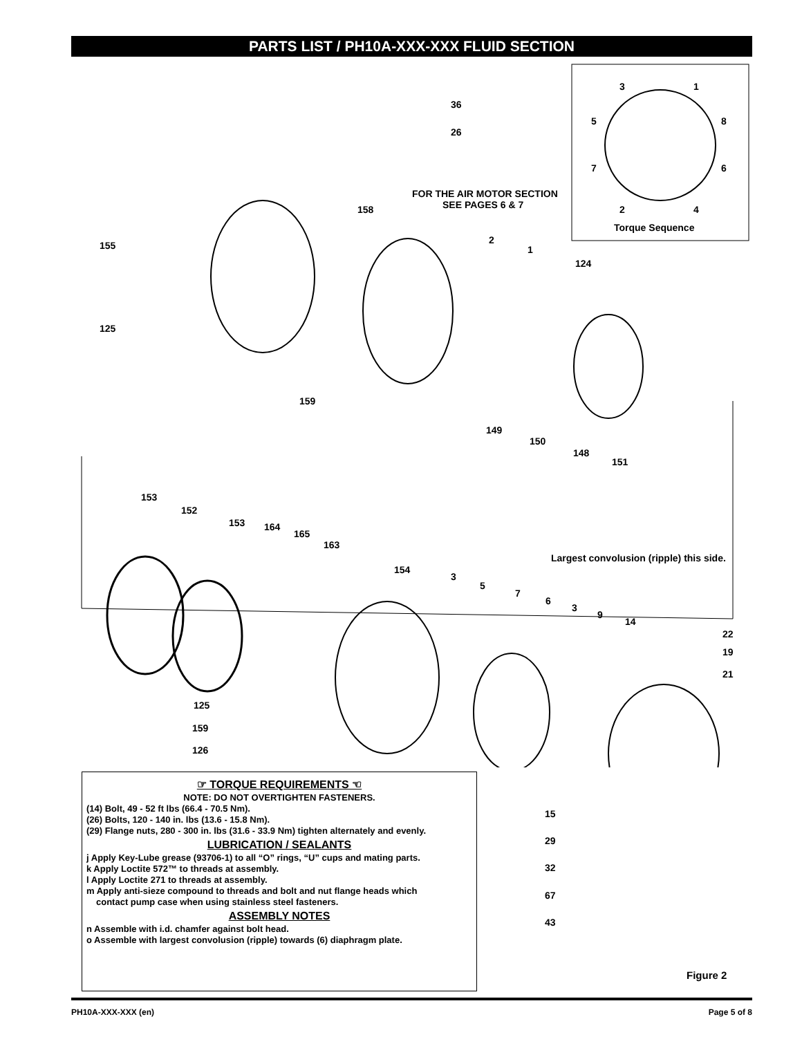PARTS LIST / PH10A-XXX-XXX FLUID SECTION
3
1
5
8
7
6
2
4
Torque Sequence
36
26
FOR THE AIR MOTOR SECTION
SEE PAGES 6 & 7
158
2
1
155
124
125
159
149
150
148
151
153
152
153
164
165
163
Largest convolusion (ripple) this side.
154
3
5
7
6
3
9
14
22
19
21
125
159
126
☞ TORQUE REQUIREMENTS ☜
NOTE: DO NOT OVERTIGHTEN FASTENERS.
(14) Bolt, 49 - 52 ft lbs (66.4 - 70.5 Nm).
(26) Bolts, 120 - 140 in. lbs (13.6 - 15.8 Nm).
(29) Flange nuts, 280 - 300 in. lbs (31.6 - 33.9 Nm) tighten alternately and evenly.
LUBRICATION / SEALANTS
j Apply Key-Lube grease (93706-1) to all “O” rings, “U” cups and mating parts.
k Apply Loctite 572™ to threads at assembly.
l Apply Loctite 271 to threads at assembly.
m Apply anti-sieze compound to threads and bolt and nut flange heads which
contact pump case when using stainless steel fasteners.
ASSEMBLY NOTES
n Assemble with i.d. chamfer against bolt head.
o Assemble with largest convolusion (ripple) towards (6) diaphragm plate.
15
29
32
67
43
Figure 2
PH10A-XXX-XXX (en) Page 5 of 8